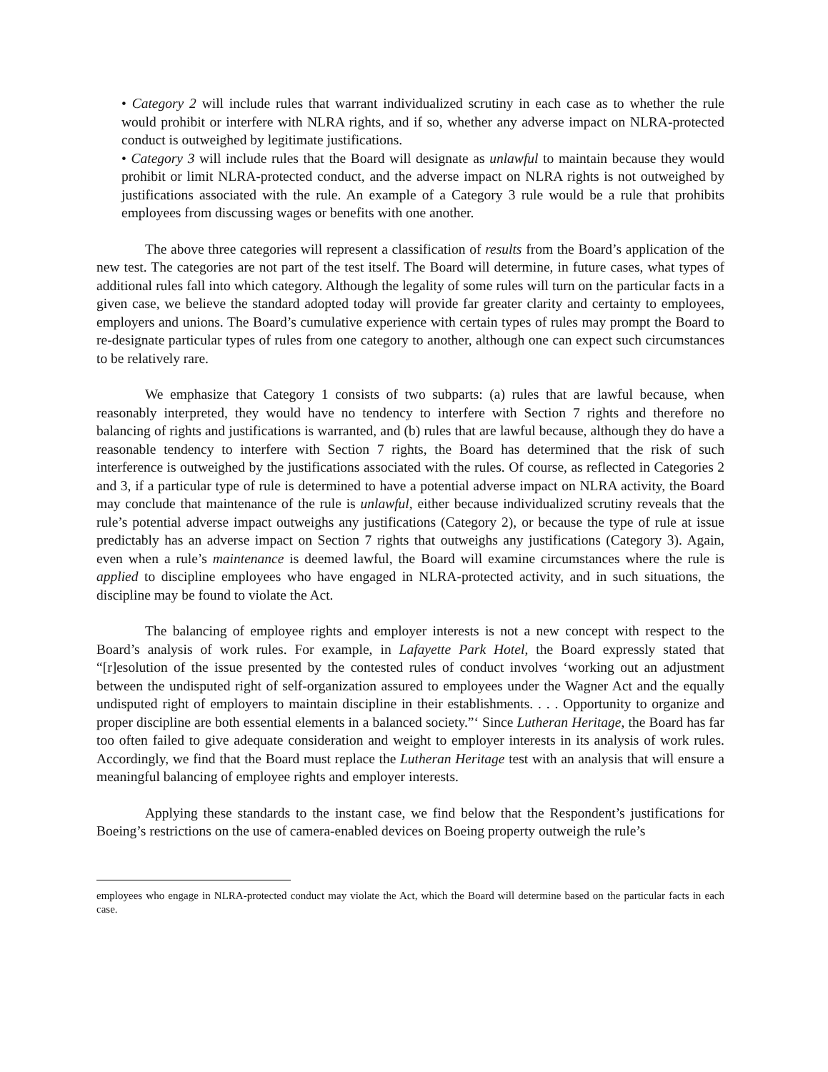• Category 2 will include rules that warrant individualized scrutiny in each case as to whether the rule would prohibit or interfere with NLRA rights, and if so, whether any adverse impact on NLRA-protected conduct is outweighed by legitimate justifications.
• Category 3 will include rules that the Board will designate as unlawful to maintain because they would prohibit or limit NLRA-protected conduct, and the adverse impact on NLRA rights is not outweighed by justifications associated with the rule. An example of a Category 3 rule would be a rule that prohibits employees from discussing wages or benefits with one another.
The above three categories will represent a classification of results from the Board’s application of the new test. The categories are not part of the test itself. The Board will determine, in future cases, what types of additional rules fall into which category. Although the legality of some rules will turn on the particular facts in a given case, we believe the standard adopted today will provide far greater clarity and certainty to employees, employers and unions. The Board’s cumulative experience with certain types of rules may prompt the Board to re-designate particular types of rules from one category to another, although one can expect such circumstances to be relatively rare.
We emphasize that Category 1 consists of two subparts: (a) rules that are lawful because, when reasonably interpreted, they would have no tendency to interfere with Section 7 rights and therefore no balancing of rights and justifications is warranted, and (b) rules that are lawful because, although they do have a reasonable tendency to interfere with Section 7 rights, the Board has determined that the risk of such interference is outweighed by the justifications associated with the rules. Of course, as reflected in Categories 2 and 3, if a particular type of rule is determined to have a potential adverse impact on NLRA activity, the Board may conclude that maintenance of the rule is unlawful, either because individualized scrutiny reveals that the rule’s potential adverse impact outweighs any justifications (Category 2), or because the type of rule at issue predictably has an adverse impact on Section 7 rights that outweighs any justifications (Category 3). Again, even when a rule’s maintenance is deemed lawful, the Board will examine circumstances where the rule is applied to discipline employees who have engaged in NLRA-protected activity, and in such situations, the discipline may be found to violate the Act.
The balancing of employee rights and employer interests is not a new concept with respect to the Board’s analysis of work rules. For example, in Lafayette Park Hotel, the Board expressly stated that “[r]esolution of the issue presented by the contested rules of conduct involves ‘working out an adjustment between the undisputed right of self-organization assured to employees under the Wagner Act and the equally undisputed right of employers to maintain discipline in their establishments. . . . Opportunity to organize and proper discipline are both essential elements in a balanced society.”‘ Since Lutheran Heritage, the Board has far too often failed to give adequate consideration and weight to employer interests in its analysis of work rules. Accordingly, we find that the Board must replace the Lutheran Heritage test with an analysis that will ensure a meaningful balancing of employee rights and employer interests.
Applying these standards to the instant case, we find below that the Respondent’s justifications for Boeing’s restrictions on the use of camera-enabled devices on Boeing property outweigh the rule’s
employees who engage in NLRA-protected conduct may violate the Act, which the Board will determine based on the particular facts in each case.